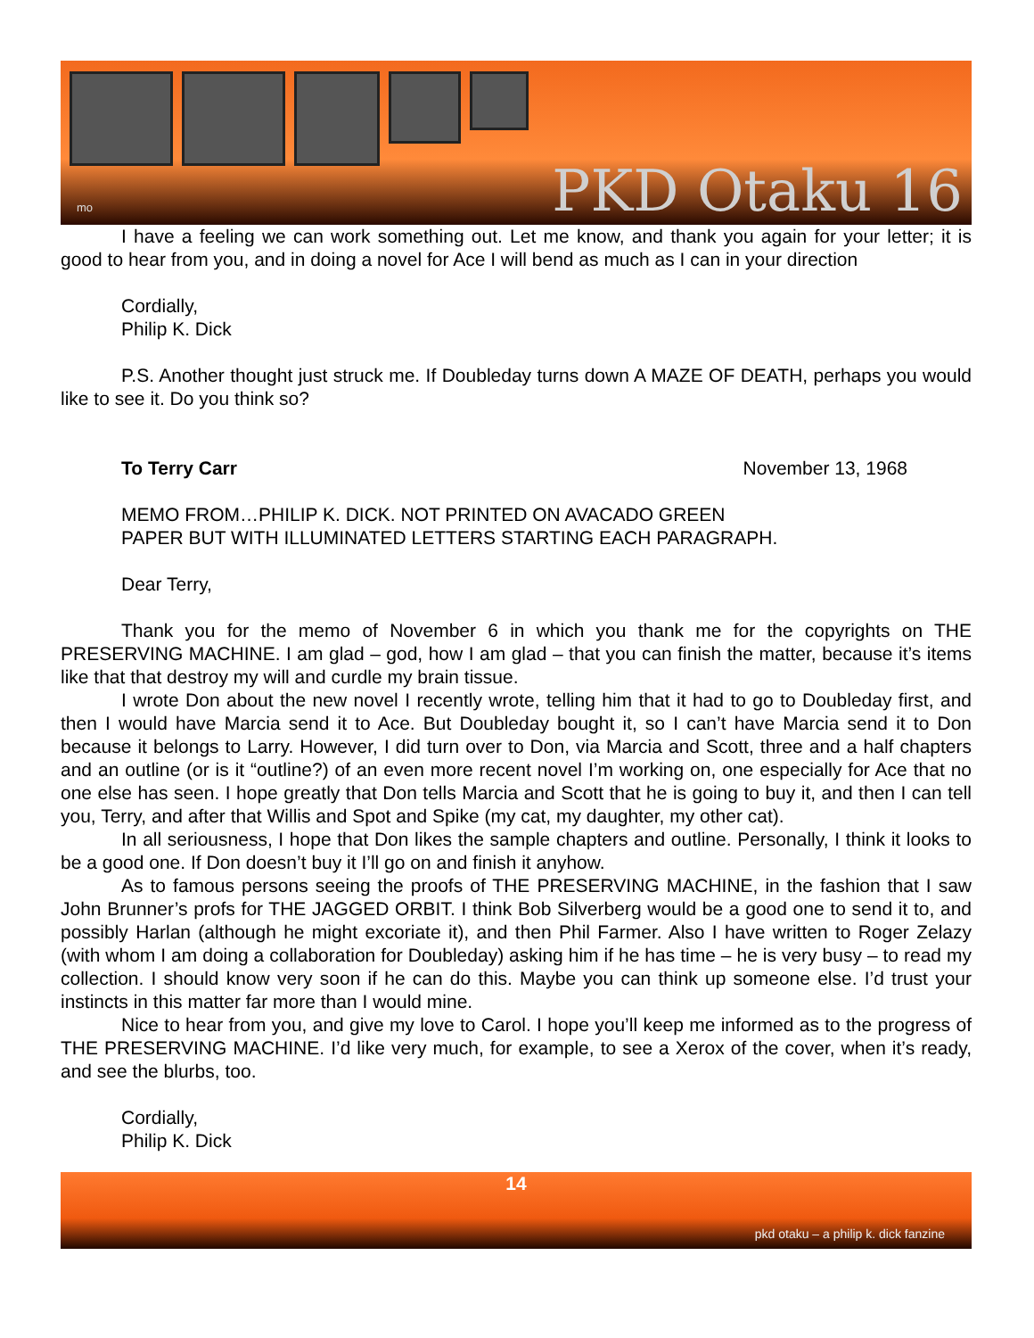PKD Otaku 16 mo
I have a feeling we can work something out. Let me know, and thank you again for your letter; it is good to hear from you, and in doing a novel for Ace I will bend as much as I can in your direction
Cordially,
Philip K. Dick
P.S. Another thought just struck me. If Doubleday turns down A MAZE OF DEATH, perhaps you would like to see it. Do you think so?
To Terry Carr November 13, 1968
MEMO FROM…PHILIP K. DICK. NOT PRINTED ON AVACADO GREEN
PAPER BUT WITH ILLUMINATED LETTERS STARTING EACH PARAGRAPH.
Dear Terry,
Thank you for the memo of November 6 in which you thank me for the copyrights on THE PRESERVING MACHINE. I am glad – god, how I am glad – that you can finish the matter, because it’s items like that that destroy my will and curdle my brain tissue.
I wrote Don about the new novel I recently wrote, telling him that it had to go to Doubleday first, and then I would have Marcia send it to Ace. But Doubleday bought it, so I can’t have Marcia send it to Don because it belongs to Larry. However, I did turn over to Don, via Marcia and Scott, three and a half chapters and an outline (or is it “outline?) of an even more recent novel I’m working on, one especially for Ace that no one else has seen. I hope greatly that Don tells Marcia and Scott that he is going to buy it, and then I can tell you, Terry, and after that Willis and Spot and Spike (my cat, my daughter, my other cat).
In all seriousness, I hope that Don likes the sample chapters and outline. Personally, I think it looks to be a good one. If Don doesn’t buy it I’ll go on and finish it anyhow.
As to famous persons seeing the proofs of THE PRESERVING MACHINE, in the fashion that I saw John Brunner’s profs for THE JAGGED ORBIT. I think Bob Silverberg would be a good one to send it to, and possibly Harlan (although he might excoriate it), and then Phil Farmer. Also I have written to Roger Zelazy (with whom I am doing a collaboration for Doubleday) asking him if he has time – he is very busy – to read my collection. I should know very soon if he can do this. Maybe you can think up someone else. I’d trust your instincts in this matter far more than I would mine.
Nice to hear from you, and give my love to Carol. I hope you’ll keep me informed as to the progress of THE PRESERVING MACHINE. I’d like very much, for example, to see a Xerox of the cover, when it’s ready, and see the blurbs, too.
Cordially,
Philip K. Dick
14
pkd otaku – a philip k. dick fanzine